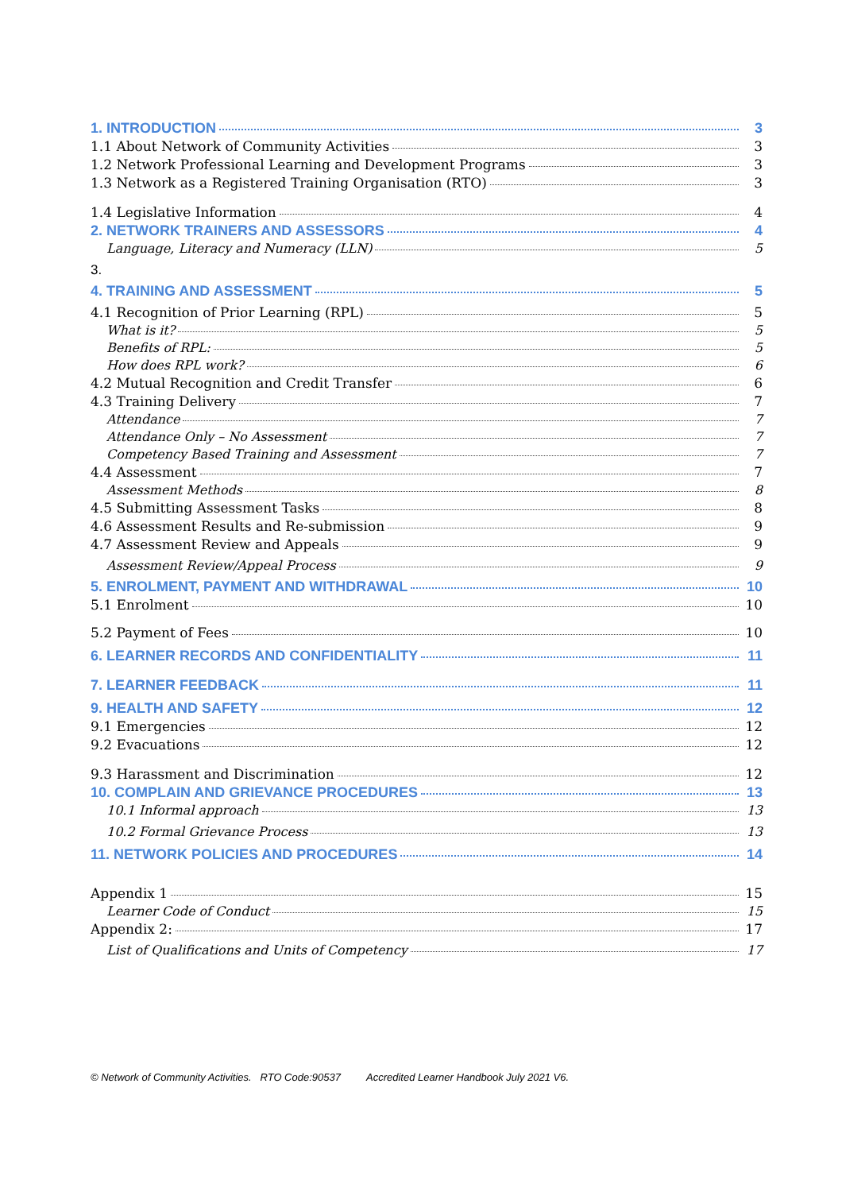1. INTRODUCTION 3
1.1 About Network of Community Activities 3
1.2 Network Professional Learning and Development Programs 3
1.3 Network as a Registered Training Organisation (RTO) 3
1.4 Legislative Information 4
2. NETWORK TRAINERS AND ASSESSORS 4
Language, Literacy and Numeracy (LLN) 5
3.
4. TRAINING AND ASSESSMENT 5
4.1 Recognition of Prior Learning (RPL) 5
What is it? 5
Benefits of RPL: 5
How does RPL work? 6
4.2 Mutual Recognition and Credit Transfer 6
4.3 Training Delivery 7
Attendance 7
Attendance Only – No Assessment 7
Competency Based Training and Assessment 7
4.4 Assessment 7
Assessment Methods 8
4.5 Submitting Assessment Tasks 8
4.6 Assessment Results and Re-submission 9
4.7 Assessment Review and Appeals 9
Assessment Review/Appeal Process 9
5. ENROLMENT, PAYMENT AND WITHDRAWAL 10
5.1 Enrolment 10
5.2 Payment of Fees 10
6. LEARNER RECORDS AND CONFIDENTIALITY 11
7. LEARNER FEEDBACK 11
9. HEALTH AND SAFETY 12
9.1 Emergencies 12
9.2 Evacuations 12
9.3 Harassment and Discrimination 12
10. COMPLAIN AND GRIEVANCE PROCEDURES 13
10.1 Informal approach 13
10.2 Formal Grievance Process 13
11. NETWORK POLICIES AND PROCEDURES 14
Appendix 1 15
Learner Code of Conduct 15
Appendix 2: 17
List of Qualifications and Units of Competency 17
© Network of Community Activities. RTO Code:90537 Accredited Learner Handbook July 2021 V6.